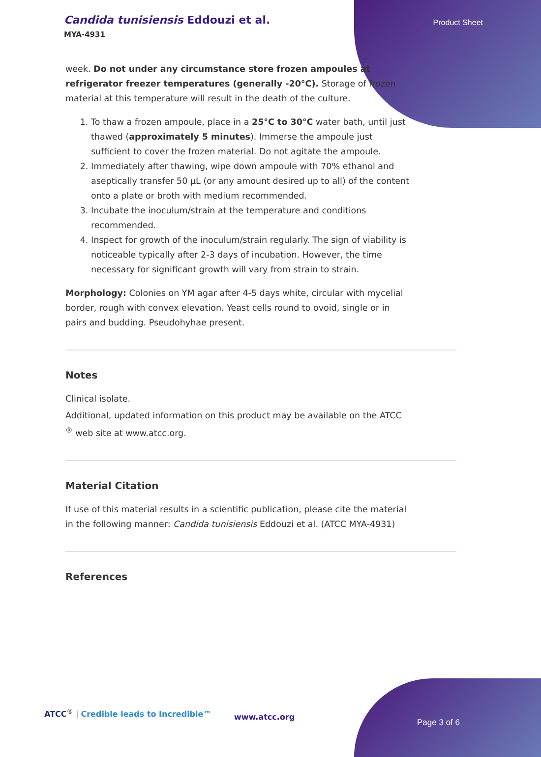Candida tunisiensis Eddouzi et al.
MYA-4931
Product Sheet
week. Do not under any circumstance store frozen ampoules at refrigerator freezer temperatures (generally -20°C). Storage of frozen material at this temperature will result in the death of the culture.
1. To thaw a frozen ampoule, place in a 25°C to 30°C water bath, until just thawed (approximately 5 minutes). Immerse the ampoule just sufficient to cover the frozen material. Do not agitate the ampoule.
2. Immediately after thawing, wipe down ampoule with 70% ethanol and aseptically transfer 50 µL (or any amount desired up to all) of the content onto a plate or broth with medium recommended.
3. Incubate the inoculum/strain at the temperature and conditions recommended.
4. Inspect for growth of the inoculum/strain regularly. The sign of viability is noticeable typically after 2-3 days of incubation. However, the time necessary for significant growth will vary from strain to strain.
Morphology: Colonies on YM agar after 4-5 days white, circular with mycelial border, rough with convex elevation. Yeast cells round to ovoid, single or in pairs and budding. Pseudohyhae present.
Notes
Clinical isolate.
Additional, updated information on this product may be available on the ATCC <sup>®</sup> web site at www.atcc.org.
Material Citation
If use of this material results in a scientific publication, please cite the material in the following manner: Candida tunisiensis Eddouzi et al. (ATCC MYA-4931)
References
ATCC<sup>®</sup> | Credible leads to Incredible™
www.atcc.org
Page 3 of 6